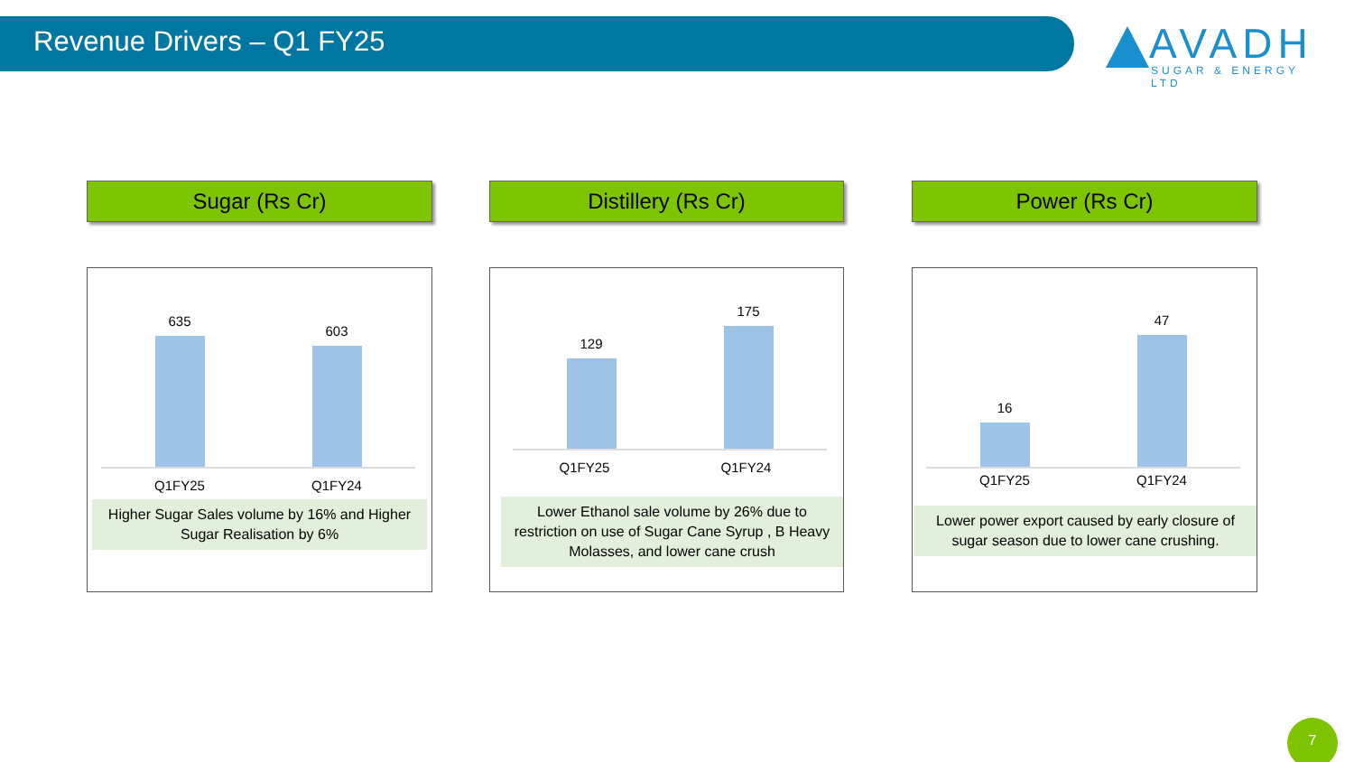Revenue Drivers – Q1 FY25
AVADH
SUGAR & ENERGY LTD
Sugar (Rs Cr)
635
603
Q1FY25 Q1FY24
Higher Sugar Sales volume by 16% and Higher Sugar Realisation by 6%
Distillery (Rs Cr)
129
175
Q1FY25 Q1FY24
Lower Ethanol sale volume by 26% due to restriction on use of Sugar Cane Syrup , B Heavy Molasses, and lower cane crush
Power (Rs Cr)
16
47
Q1FY25 Q1FY24
Lower power export caused by early closure of sugar season due to lower cane crushing.
7